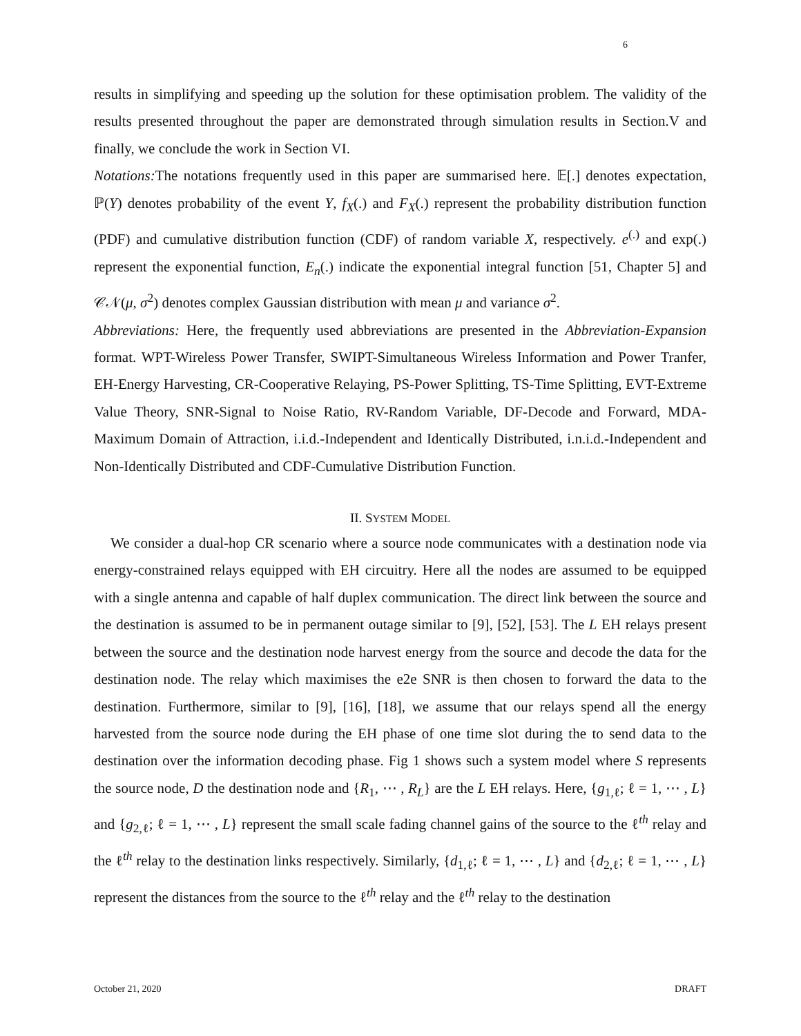6
results in simplifying and speeding up the solution for these optimisation problem. The validity of the results presented throughout the paper are demonstrated through simulation results in Section.V and finally, we conclude the work in Section VI.
Notations: The notations frequently used in this paper are summarised here. 𝔼[.] denotes expectation, ℙ(Y) denotes probability of the event Y, f<sub>X</sub>(.) and F<sub>X</sub>(.) represent the probability distribution function (PDF) and cumulative distribution function (CDF) of random variable X, respectively. e<sup>(.)</sup> and exp(.) represent the exponential function, E<sub>n</sub>(.) indicate the exponential integral function [51, Chapter 5] and 𝒞𝒩(μ, σ<sup>2</sup>) denotes complex Gaussian distribution with mean μ and variance σ<sup>2</sup>.
Abbreviations: Here, the frequently used abbreviations are presented in the Abbreviation-Expansion format. WPT-Wireless Power Transfer, SWIPT-Simultaneous Wireless Information and Power Tranfer, EH-Energy Harvesting, CR-Cooperative Relaying, PS-Power Splitting, TS-Time Splitting, EVT-Extreme Value Theory, SNR-Signal to Noise Ratio, RV-Random Variable, DF-Decode and Forward, MDA-Maximum Domain of Attraction, i.i.d.-Independent and Identically Distributed, i.n.i.d.-Independent and Non-Identically Distributed and CDF-Cumulative Distribution Function.
II. SYSTEM MODEL
We consider a dual-hop CR scenario where a source node communicates with a destination node via energy-constrained relays equipped with EH circuitry. Here all the nodes are assumed to be equipped with a single antenna and capable of half duplex communication. The direct link between the source and the destination is assumed to be in permanent outage similar to [9], [52], [53]. The L EH relays present between the source and the destination node harvest energy from the source and decode the data for the destination node. The relay which maximises the e2e SNR is then chosen to forward the data to the destination. Furthermore, similar to [9], [16], [18], we assume that our relays spend all the energy harvested from the source node during the EH phase of one time slot during the to send data to the destination over the information decoding phase. Fig 1 shows such a system model where S represents the source node, D the destination node and {R<sub>1</sub>, ⋯ , R<sub>L</sub>} are the L EH relays. Here, {g<sub>1,ℓ</sub>; ℓ = 1, ⋯ , L} and {g<sub>2,ℓ</sub>; ℓ = 1, ⋯ , L} represent the small scale fading channel gains of the source to the ℓ<sup>th</sup> relay and the ℓ<sup>th</sup> relay to the destination links respectively. Similarly, {d<sub>1,ℓ</sub>; ℓ = 1, ⋯ , L} and {d<sub>2,ℓ</sub>; ℓ = 1, ⋯ , L} represent the distances from the source to the ℓ<sup>th</sup> relay and the ℓ<sup>th</sup> relay to the destination
October 21, 2020 DRAFT